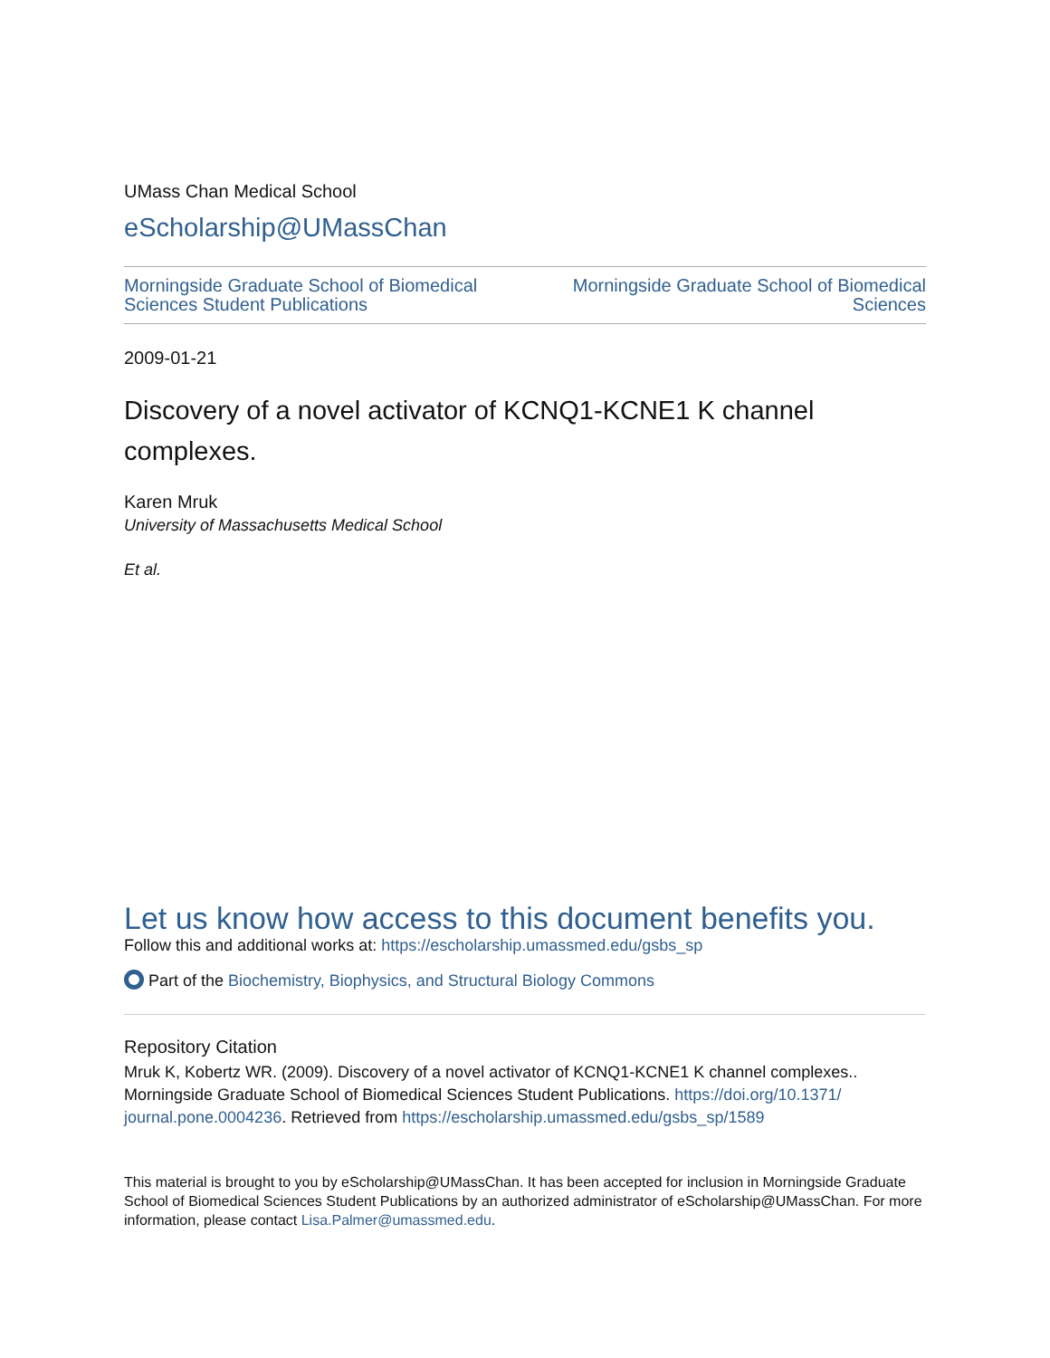UMass Chan Medical School
eScholarship@UMassChan
Morningside Graduate School of Biomedical Sciences Student Publications
Morningside Graduate School of Biomedical Sciences
2009-01-21
Discovery of a novel activator of KCNQ1-KCNE1 K channel complexes.
Karen Mruk
University of Massachusetts Medical School
Et al.
Let us know how access to this document benefits you.
Follow this and additional works at: https://escholarship.umassmed.edu/gsbs_sp
Part of the Biochemistry, Biophysics, and Structural Biology Commons
Repository Citation
Mruk K, Kobertz WR. (2009). Discovery of a novel activator of KCNQ1-KCNE1 K channel complexes.. Morningside Graduate School of Biomedical Sciences Student Publications. https://doi.org/10.1371/ journal.pone.0004236. Retrieved from https://escholarship.umassmed.edu/gsbs_sp/1589
This material is brought to you by eScholarship@UMassChan. It has been accepted for inclusion in Morningside Graduate School of Biomedical Sciences Student Publications by an authorized administrator of eScholarship@UMassChan. For more information, please contact Lisa.Palmer@umassmed.edu.